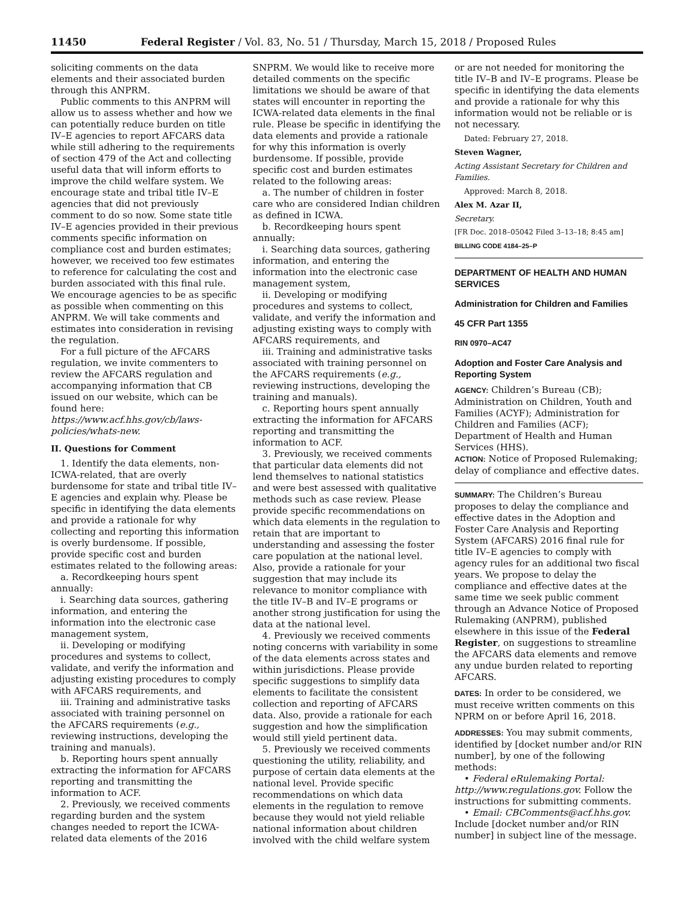11450 Federal Register / Vol. 83, No. 51 / Thursday, March 15, 2018 / Proposed Rules
soliciting comments on the data elements and their associated burden through this ANPRM.
Public comments to this ANPRM will allow us to assess whether and how we can potentially reduce burden on title IV–E agencies to report AFCARS data while still adhering to the requirements of section 479 of the Act and collecting useful data that will inform efforts to improve the child welfare system. We encourage state and tribal title IV–E agencies that did not previously comment to do so now. Some state title IV–E agencies provided in their previous comments specific information on compliance cost and burden estimates; however, we received too few estimates to reference for calculating the cost and burden associated with this final rule. We encourage agencies to be as specific as possible when commenting on this ANPRM. We will take comments and estimates into consideration in revising the regulation.
For a full picture of the AFCARS regulation, we invite commenters to review the AFCARS regulation and accompanying information that CB issued on our website, which can be found here: https://www.acf.hhs.gov/cb/laws-policies/whats-new.
II. Questions for Comment
1. Identify the data elements, non-ICWA-related, that are overly burdensome for state and tribal title IV–E agencies and explain why. Please be specific in identifying the data elements and provide a rationale for why collecting and reporting this information is overly burdensome. If possible, provide specific cost and burden estimates related to the following areas:
a. Recordkeeping hours spent annually:
i. Searching data sources, gathering information, and entering the information into the electronic case management system,
ii. Developing or modifying procedures and systems to collect, validate, and verify the information and adjusting existing procedures to comply with AFCARS requirements, and
iii. Training and administrative tasks associated with training personnel on the AFCARS requirements (e.g., reviewing instructions, developing the training and manuals).
b. Reporting hours spent annually extracting the information for AFCARS reporting and transmitting the information to ACF.
2. Previously, we received comments regarding burden and the system changes needed to report the ICWA-related data elements of the 2016
SNPRM. We would like to receive more detailed comments on the specific limitations we should be aware of that states will encounter in reporting the ICWA-related data elements in the final rule. Please be specific in identifying the data elements and provide a rationale for why this information is overly burdensome. If possible, provide specific cost and burden estimates related to the following areas:
a. The number of children in foster care who are considered Indian children as defined in ICWA.
b. Recordkeeping hours spent annually:
i. Searching data sources, gathering information, and entering the information into the electronic case management system,
ii. Developing or modifying procedures and systems to collect, validate, and verify the information and adjusting existing ways to comply with AFCARS requirements, and
iii. Training and administrative tasks associated with training personnel on the AFCARS requirements (e.g., reviewing instructions, developing the training and manuals).
c. Reporting hours spent annually extracting the information for AFCARS reporting and transmitting the information to ACF.
3. Previously, we received comments that particular data elements did not lend themselves to national statistics and were best assessed with qualitative methods such as case review. Please provide specific recommendations on which data elements in the regulation to retain that are important to understanding and assessing the foster care population at the national level. Also, provide a rationale for your suggestion that may include its relevance to monitor compliance with the title IV–B and IV–E programs or another strong justification for using the data at the national level.
4. Previously we received comments noting concerns with variability in some of the data elements across states and within jurisdictions. Please provide specific suggestions to simplify data elements to facilitate the consistent collection and reporting of AFCARS data. Also, provide a rationale for each suggestion and how the simplification would still yield pertinent data.
5. Previously we received comments questioning the utility, reliability, and purpose of certain data elements at the national level. Provide specific recommendations on which data elements in the regulation to remove because they would not yield reliable national information about children involved with the child welfare system
or are not needed for monitoring the title IV–B and IV–E programs. Please be specific in identifying the data elements and provide a rationale for why this information would not be reliable or is not necessary.
Dated: February 27, 2018.
Steven Wagner,
Acting Assistant Secretary for Children and Families.
Approved: March 8, 2018.
Alex M. Azar II,
Secretary.
[FR Doc. 2018–05042 Filed 3–13–18; 8:45 am]
BILLING CODE 4184–25–P
DEPARTMENT OF HEALTH AND HUMAN SERVICES
Administration for Children and Families
45 CFR Part 1355
RIN 0970–AC47
Adoption and Foster Care Analysis and Reporting System
AGENCY: Children’s Bureau (CB); Administration on Children, Youth and Families (ACYF); Administration for Children and Families (ACF); Department of Health and Human Services (HHS).
ACTION: Notice of Proposed Rulemaking; delay of compliance and effective dates.
SUMMARY: The Children’s Bureau proposes to delay the compliance and effective dates in the Adoption and Foster Care Analysis and Reporting System (AFCARS) 2016 final rule for title IV–E agencies to comply with agency rules for an additional two fiscal years. We propose to delay the compliance and effective dates at the same time we seek public comment through an Advance Notice of Proposed Rulemaking (ANPRM), published elsewhere in this issue of the Federal Register, on suggestions to streamline the AFCARS data elements and remove any undue burden related to reporting AFCARS.
DATES: In order to be considered, we must receive written comments on this NPRM on or before April 16, 2018.
ADDRESSES: You may submit comments, identified by [docket number and/or RIN number], by one of the following methods:
• Federal eRulemaking Portal: http://www.regulations.gov. Follow the instructions for submitting comments.
• Email: CBComments@acf.hhs.gov. Include [docket number and/or RIN number] in subject line of the message.